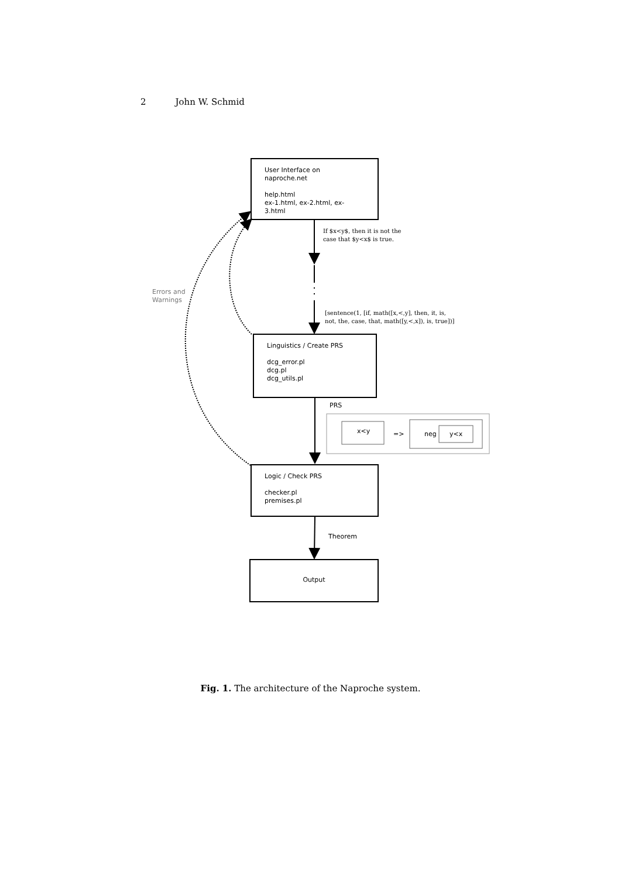2 John W. Schmid
User Interface on naproche.net
help.html
ex-1.html, ex-2.html, ex-3.html
If $x<y$, then it is not the
case that $y<x$ is true.
Errors and
Warnings
[sentence(1, [if, math([x,<,y], then, it, is,
not, the, case, that, math([y,<,x]), is, true])]
Linguistics / Create PRS
dcg_error.pl
dcg.pl
dcg_utils.pl
PRS
x<y => neg y<x
Logic / Check PRS
checker.pl
premises.pl
Theorem
Output
Fig. 1. The architecture of the Naproche system.